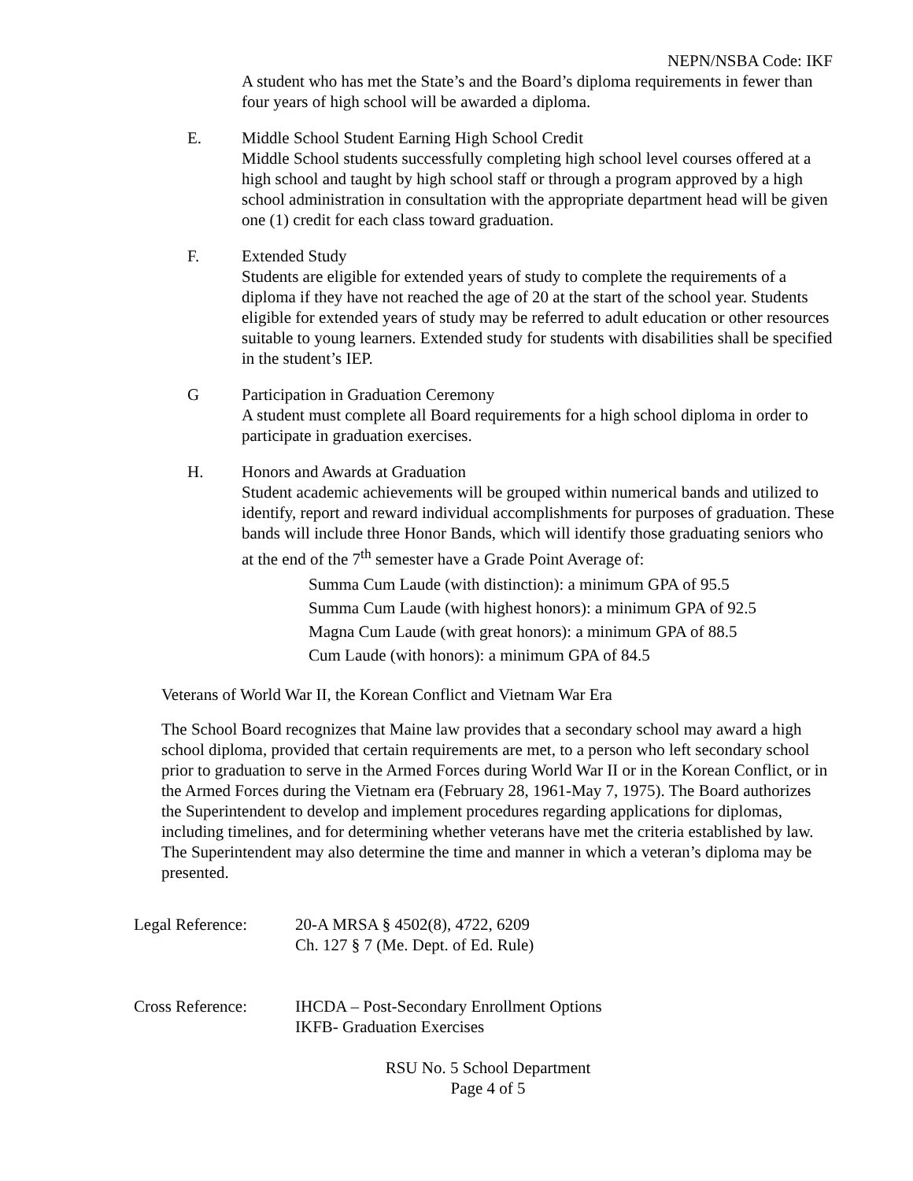NEPN/NSBA Code: IKF
A student who has met the State’s and the Board’s diploma requirements in fewer than four years of high school will be awarded a diploma.
E. Middle School Student Earning High School Credit
Middle School students successfully completing high school level courses offered at a high school and taught by high school staff or through a program approved by a high school administration in consultation with the appropriate department head will be given one (1) credit for each class toward graduation.
F. Extended Study
Students are eligible for extended years of study to complete the requirements of a diploma if they have not reached the age of 20 at the start of the school year. Students eligible for extended years of study may be referred to adult education or other resources suitable to young learners. Extended study for students with disabilities shall be specified in the student’s IEP.
G Participation in Graduation Ceremony
A student must complete all Board requirements for a high school diploma in order to participate in graduation exercises.
H. Honors and Awards at Graduation
Student academic achievements will be grouped within numerical bands and utilized to identify, report and reward individual accomplishments for purposes of graduation. These bands will include three Honor Bands, which will identify those graduating seniors who at the end of the 7<sup>th</sup> semester have a Grade Point Average of:
Summa Cum Laude (with distinction): a minimum GPA of 95.5
Summa Cum Laude (with highest honors): a minimum GPA of 92.5
Magna Cum Laude (with great honors): a minimum GPA of 88.5
Cum Laude (with honors): a minimum GPA of 84.5
Veterans of World War II, the Korean Conflict and Vietnam War Era
The School Board recognizes that Maine law provides that a secondary school may award a high school diploma, provided that certain requirements are met, to a person who left secondary school prior to graduation to serve in the Armed Forces during World War II or in the Korean Conflict, or in the Armed Forces during the Vietnam era (February 28, 1961-May 7, 1975). The Board authorizes the Superintendent to develop and implement procedures regarding applications for diplomas, including timelines, and for determining whether veterans have met the criteria established by law. The Superintendent may also determine the time and manner in which a veteran’s diploma may be presented.
Legal Reference: 20-A MRSA § 4502(8), 4722, 6209
Ch. 127 § 7 (Me. Dept. of Ed. Rule)
Cross Reference: IHCDA – Post-Secondary Enrollment Options
IKFB- Graduation Exercises
RSU No. 5 School Department
Page 4 of 5